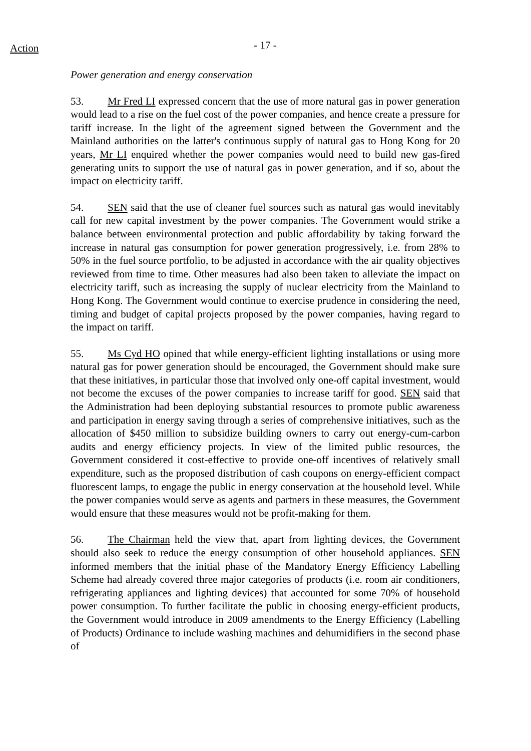Action
- 17 -
Power generation and energy conservation
53. Mr Fred LI expressed concern that the use of more natural gas in power generation would lead to a rise on the fuel cost of the power companies, and hence create a pressure for tariff increase. In the light of the agreement signed between the Government and the Mainland authorities on the latter's continuous supply of natural gas to Hong Kong for 20 years, Mr LI enquired whether the power companies would need to build new gas-fired generating units to support the use of natural gas in power generation, and if so, about the impact on electricity tariff.
54. SEN said that the use of cleaner fuel sources such as natural gas would inevitably call for new capital investment by the power companies. The Government would strike a balance between environmental protection and public affordability by taking forward the increase in natural gas consumption for power generation progressively, i.e. from 28% to 50% in the fuel source portfolio, to be adjusted in accordance with the air quality objectives reviewed from time to time. Other measures had also been taken to alleviate the impact on electricity tariff, such as increasing the supply of nuclear electricity from the Mainland to Hong Kong. The Government would continue to exercise prudence in considering the need, timing and budget of capital projects proposed by the power companies, having regard to the impact on tariff.
55. Ms Cyd HO opined that while energy-efficient lighting installations or using more natural gas for power generation should be encouraged, the Government should make sure that these initiatives, in particular those that involved only one-off capital investment, would not become the excuses of the power companies to increase tariff for good. SEN said that the Administration had been deploying substantial resources to promote public awareness and participation in energy saving through a series of comprehensive initiatives, such as the allocation of $450 million to subsidize building owners to carry out energy-cum-carbon audits and energy efficiency projects. In view of the limited public resources, the Government considered it cost-effective to provide one-off incentives of relatively small expenditure, such as the proposed distribution of cash coupons on energy-efficient compact fluorescent lamps, to engage the public in energy conservation at the household level. While the power companies would serve as agents and partners in these measures, the Government would ensure that these measures would not be profit-making for them.
56. The Chairman held the view that, apart from lighting devices, the Government should also seek to reduce the energy consumption of other household appliances. SEN informed members that the initial phase of the Mandatory Energy Efficiency Labelling Scheme had already covered three major categories of products (i.e. room air conditioners, refrigerating appliances and lighting devices) that accounted for some 70% of household power consumption. To further facilitate the public in choosing energy-efficient products, the Government would introduce in 2009 amendments to the Energy Efficiency (Labelling of Products) Ordinance to include washing machines and dehumidifiers in the second phase of